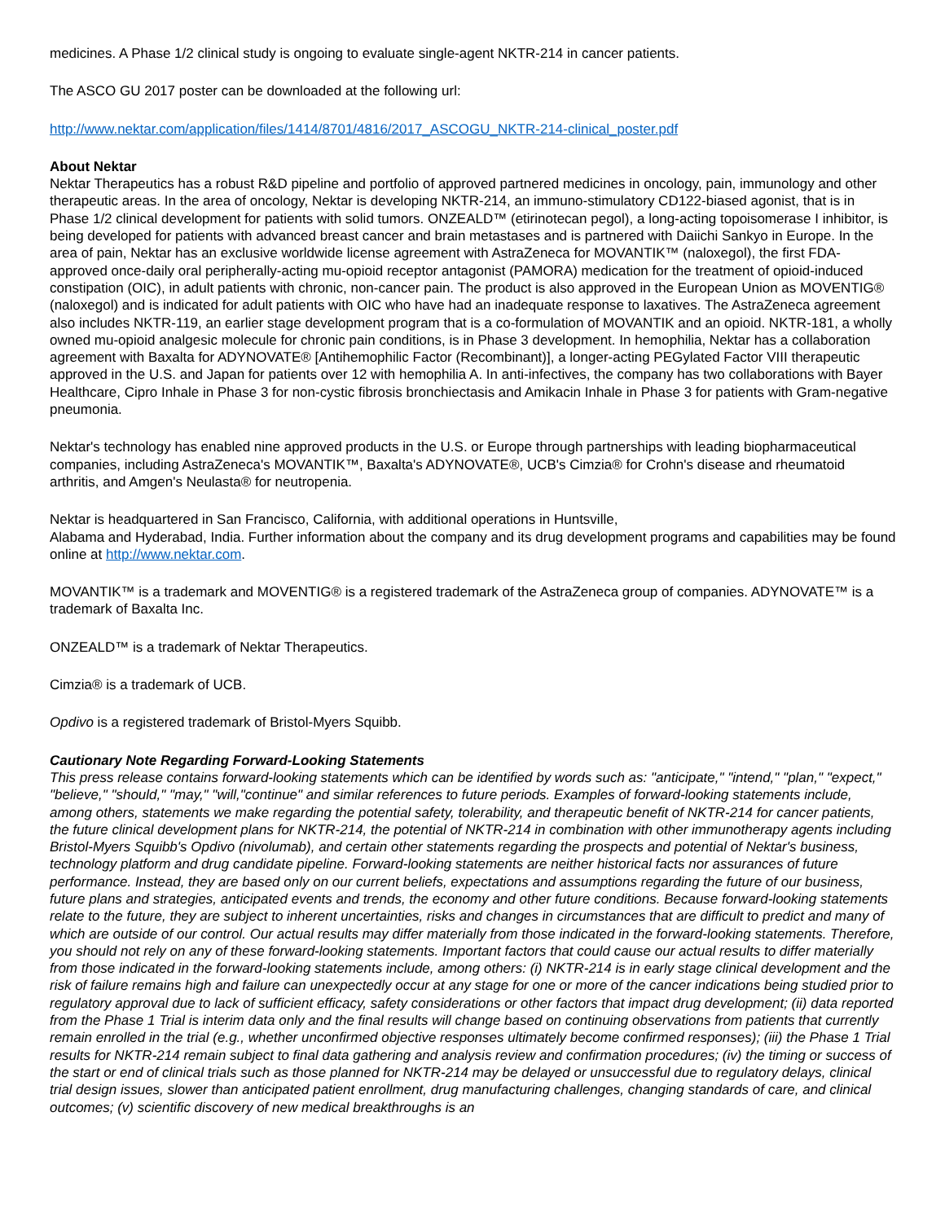medicines. A Phase 1/2 clinical study is ongoing to evaluate single-agent NKTR-214 in cancer patients.
The ASCO GU 2017 poster can be downloaded at the following url:
http://www.nektar.com/application/files/1414/8701/4816/2017_ASCOGU_NKTR-214-clinical_poster.pdf
About Nektar
Nektar Therapeutics has a robust R&D pipeline and portfolio of approved partnered medicines in oncology, pain, immunology and other therapeutic areas. In the area of oncology, Nektar is developing NKTR-214, an immuno-stimulatory CD122-biased agonist, that is in Phase 1/2 clinical development for patients with solid tumors. ONZEALD™ (etirinotecan pegol), a long-acting topoisomerase I inhibitor, is being developed for patients with advanced breast cancer and brain metastases and is partnered with Daiichi Sankyo in Europe. In the area of pain, Nektar has an exclusive worldwide license agreement with AstraZeneca for MOVANTIK™ (naloxegol), the first FDA-approved once-daily oral peripherally-acting mu-opioid receptor antagonist (PAMORA) medication for the treatment of opioid-induced constipation (OIC), in adult patients with chronic, non-cancer pain. The product is also approved in the European Union as MOVENTIG® (naloxegol) and is indicated for adult patients with OIC who have had an inadequate response to laxatives. The AstraZeneca agreement also includes NKTR-119, an earlier stage development program that is a co-formulation of MOVANTIK and an opioid. NKTR-181, a wholly owned mu-opioid analgesic molecule for chronic pain conditions, is in Phase 3 development. In hemophilia, Nektar has a collaboration agreement with Baxalta for ADYNOVATE® [Antihemophilic Factor (Recombinant)], a longer-acting PEGylated Factor VIII therapeutic approved in the U.S. and Japan for patients over 12 with hemophilia A. In anti-infectives, the company has two collaborations with Bayer Healthcare, Cipro Inhale in Phase 3 for non-cystic fibrosis bronchiectasis and Amikacin Inhale in Phase 3 for patients with Gram-negative pneumonia.
Nektar's technology has enabled nine approved products in the U.S. or Europe through partnerships with leading biopharmaceutical companies, including AstraZeneca's MOVANTIK™, Baxalta's ADYNOVATE®, UCB's Cimzia® for Crohn's disease and rheumatoid arthritis, and Amgen's Neulasta® for neutropenia.
Nektar is headquartered in San Francisco, California, with additional operations in Huntsville,
Alabama and Hyderabad, India. Further information about the company and its drug development programs and capabilities may be found online at http://www.nektar.com.
MOVANTIK™ is a trademark and MOVENTIG® is a registered trademark of the AstraZeneca group of companies. ADYNOVATE™ is a trademark of Baxalta Inc.
ONZEALD™ is a trademark of Nektar Therapeutics.
Cimzia® is a trademark of UCB.
Opdivo is a registered trademark of Bristol-Myers Squibb.
Cautionary Note Regarding Forward-Looking Statements
This press release contains forward-looking statements which can be identified by words such as: "anticipate," "intend," "plan," "expect," "believe," "should," "may," "will,"continue" and similar references to future periods. Examples of forward-looking statements include, among others, statements we make regarding the potential safety, tolerability, and therapeutic benefit of NKTR-214 for cancer patients, the future clinical development plans for NKTR-214, the potential of NKTR-214 in combination with other immunotherapy agents including Bristol-Myers Squibb's Opdivo (nivolumab), and certain other statements regarding the prospects and potential of Nektar's business, technology platform and drug candidate pipeline. Forward-looking statements are neither historical facts nor assurances of future performance. Instead, they are based only on our current beliefs, expectations and assumptions regarding the future of our business, future plans and strategies, anticipated events and trends, the economy and other future conditions. Because forward-looking statements relate to the future, they are subject to inherent uncertainties, risks and changes in circumstances that are difficult to predict and many of which are outside of our control. Our actual results may differ materially from those indicated in the forward-looking statements. Therefore, you should not rely on any of these forward-looking statements. Important factors that could cause our actual results to differ materially from those indicated in the forward-looking statements include, among others: (i) NKTR-214 is in early stage clinical development and the risk of failure remains high and failure can unexpectedly occur at any stage for one or more of the cancer indications being studied prior to regulatory approval due to lack of sufficient efficacy, safety considerations or other factors that impact drug development; (ii) data reported from the Phase 1 Trial is interim data only and the final results will change based on continuing observations from patients that currently remain enrolled in the trial (e.g., whether unconfirmed objective responses ultimately become confirmed responses); (iii) the Phase 1 Trial results for NKTR-214 remain subject to final data gathering and analysis review and confirmation procedures; (iv) the timing or success of the start or end of clinical trials such as those planned for NKTR-214 may be delayed or unsuccessful due to regulatory delays, clinical trial design issues, slower than anticipated patient enrollment, drug manufacturing challenges, changing standards of care, and clinical outcomes; (v) scientific discovery of new medical breakthroughs is an